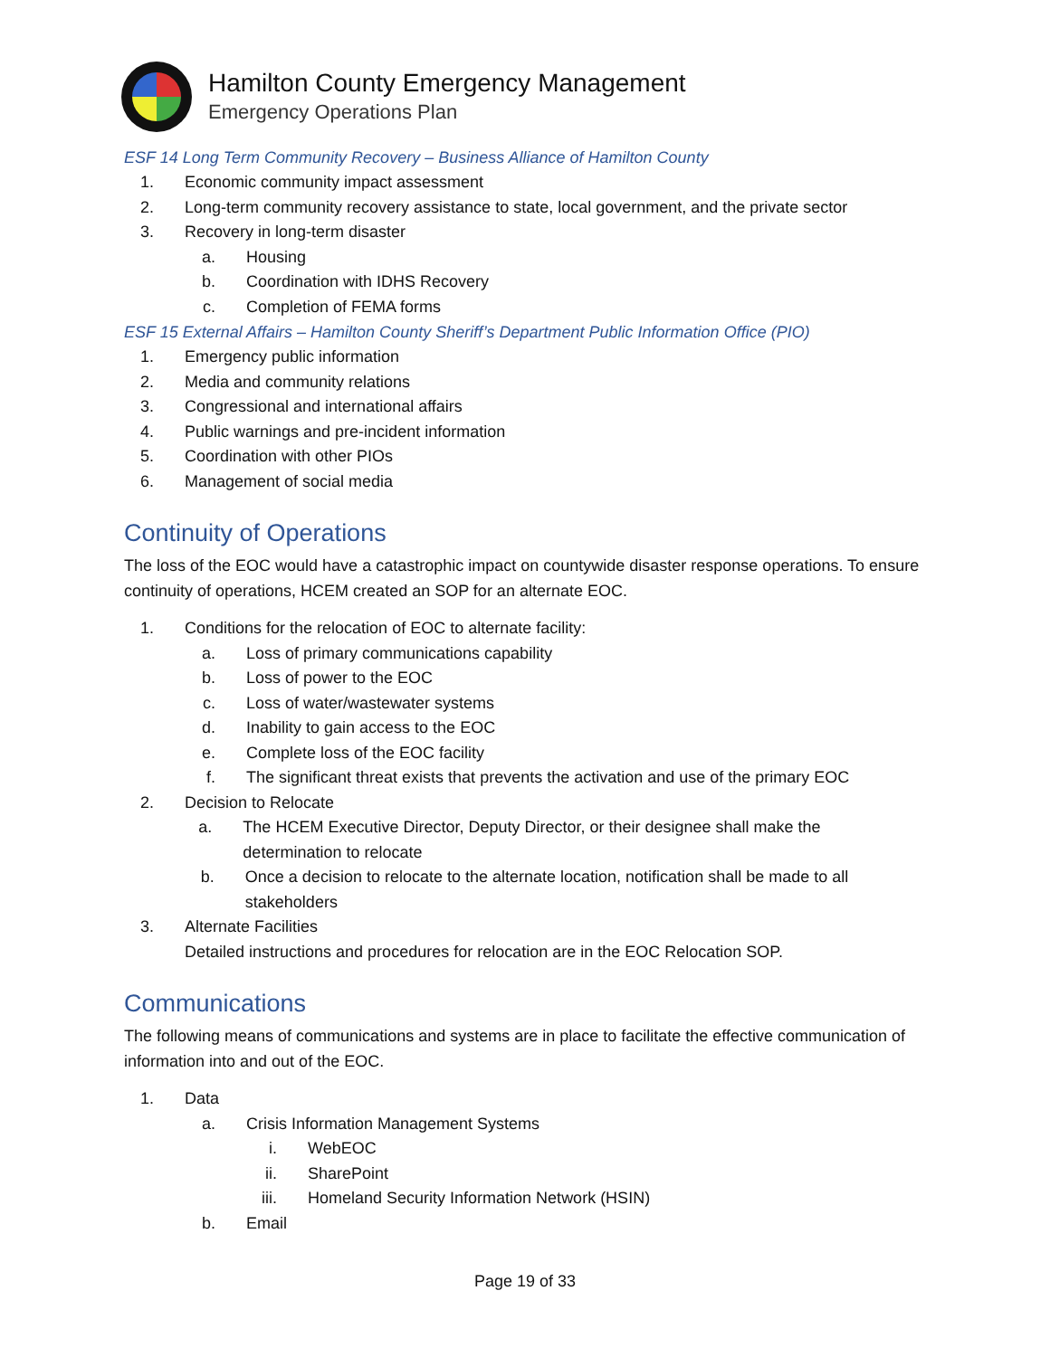Hamilton County Emergency Management
Emergency Operations Plan
ESF 14 Long Term Community Recovery – Business Alliance of Hamilton County
1. Economic community impact assessment
2. Long-term community recovery assistance to state, local government, and the private sector
3. Recovery in long-term disaster
a. Housing
b. Coordination with IDHS Recovery
c. Completion of FEMA forms
ESF 15 External Affairs – Hamilton County Sheriff’s Department Public Information Office (PIO)
1. Emergency public information
2. Media and community relations
3. Congressional and international affairs
4. Public warnings and pre-incident information
5. Coordination with other PIOs
6. Management of social media
Continuity of Operations
The loss of the EOC would have a catastrophic impact on countywide disaster response operations. To ensure continuity of operations, HCEM created an SOP for an alternate EOC.
1. Conditions for the relocation of EOC to alternate facility:
a. Loss of primary communications capability
b. Loss of power to the EOC
c. Loss of water/wastewater systems
d. Inability to gain access to the EOC
e. Complete loss of the EOC facility
f. The significant threat exists that prevents the activation and use of the primary EOC
2. Decision to Relocate
a. The HCEM Executive Director, Deputy Director, or their designee shall make the determination to relocate
b. Once a decision to relocate to the alternate location, notification shall be made to all stakeholders
3. Alternate Facilities
Detailed instructions and procedures for relocation are in the EOC Relocation SOP.
Communications
The following means of communications and systems are in place to facilitate the effective communication of information into and out of the EOC.
1. Data
a. Crisis Information Management Systems
i. WebEOC
ii. SharePoint
iii. Homeland Security Information Network (HSIN)
b. Email
Page 19 of 33